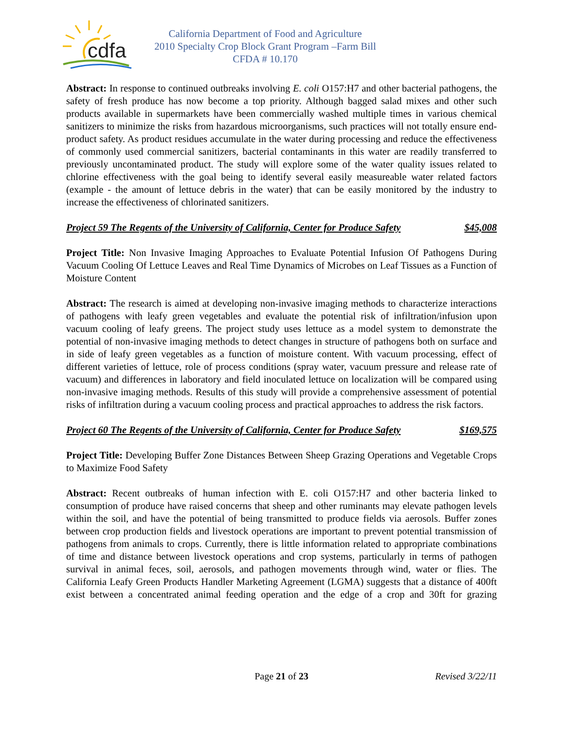cdfa
California Department of Food and Agriculture
2010 Specialty Crop Block Grant Program –Farm Bill
CFDA # 10.170
Abstract: In response to continued outbreaks involving E. coli O157:H7 and other bacterial pathogens, the safety of fresh produce has now become a top priority. Although bagged salad mixes and other such products available in supermarkets have been commercially washed multiple times in various chemical sanitizers to minimize the risks from hazardous microorganisms, such practices will not totally ensure end-product safety. As product residues accumulate in the water during processing and reduce the effectiveness of commonly used commercial sanitizers, bacterial contaminants in this water are readily transferred to previously uncontaminated product. The study will explore some of the water quality issues related to chlorine effectiveness with the goal being to identify several easily measureable water related factors (example - the amount of lettuce debris in the water) that can be easily monitored by the industry to increase the effectiveness of chlorinated sanitizers.
Project 59 The Regents of the University of California, Center for Produce Safety $45,008
Project Title: Non Invasive Imaging Approaches to Evaluate Potential Infusion Of Pathogens During Vacuum Cooling Of Lettuce Leaves and Real Time Dynamics of Microbes on Leaf Tissues as a Function of Moisture Content
Abstract: The research is aimed at developing non-invasive imaging methods to characterize interactions of pathogens with leafy green vegetables and evaluate the potential risk of infiltration/infusion upon vacuum cooling of leafy greens. The project study uses lettuce as a model system to demonstrate the potential of non-invasive imaging methods to detect changes in structure of pathogens both on surface and in side of leafy green vegetables as a function of moisture content. With vacuum processing, effect of different varieties of lettuce, role of process conditions (spray water, vacuum pressure and release rate of vacuum) and differences in laboratory and field inoculated lettuce on localization will be compared using non-invasive imaging methods. Results of this study will provide a comprehensive assessment of potential risks of infiltration during a vacuum cooling process and practical approaches to address the risk factors.
Project 60 The Regents of the University of California, Center for Produce Safety $169,575
Project Title: Developing Buffer Zone Distances Between Sheep Grazing Operations and Vegetable Crops to Maximize Food Safety
Abstract: Recent outbreaks of human infection with E. coli O157:H7 and other bacteria linked to consumption of produce have raised concerns that sheep and other ruminants may elevate pathogen levels within the soil, and have the potential of being transmitted to produce fields via aerosols. Buffer zones between crop production fields and livestock operations are important to prevent potential transmission of pathogens from animals to crops. Currently, there is little information related to appropriate combinations of time and distance between livestock operations and crop systems, particularly in terms of pathogen survival in animal feces, soil, aerosols, and pathogen movements through wind, water or flies. The California Leafy Green Products Handler Marketing Agreement (LGMA) suggests that a distance of 400ft exist between a concentrated animal feeding operation and the edge of a crop and 30ft for grazing
Page 21 of 23 Revised 3/22/11